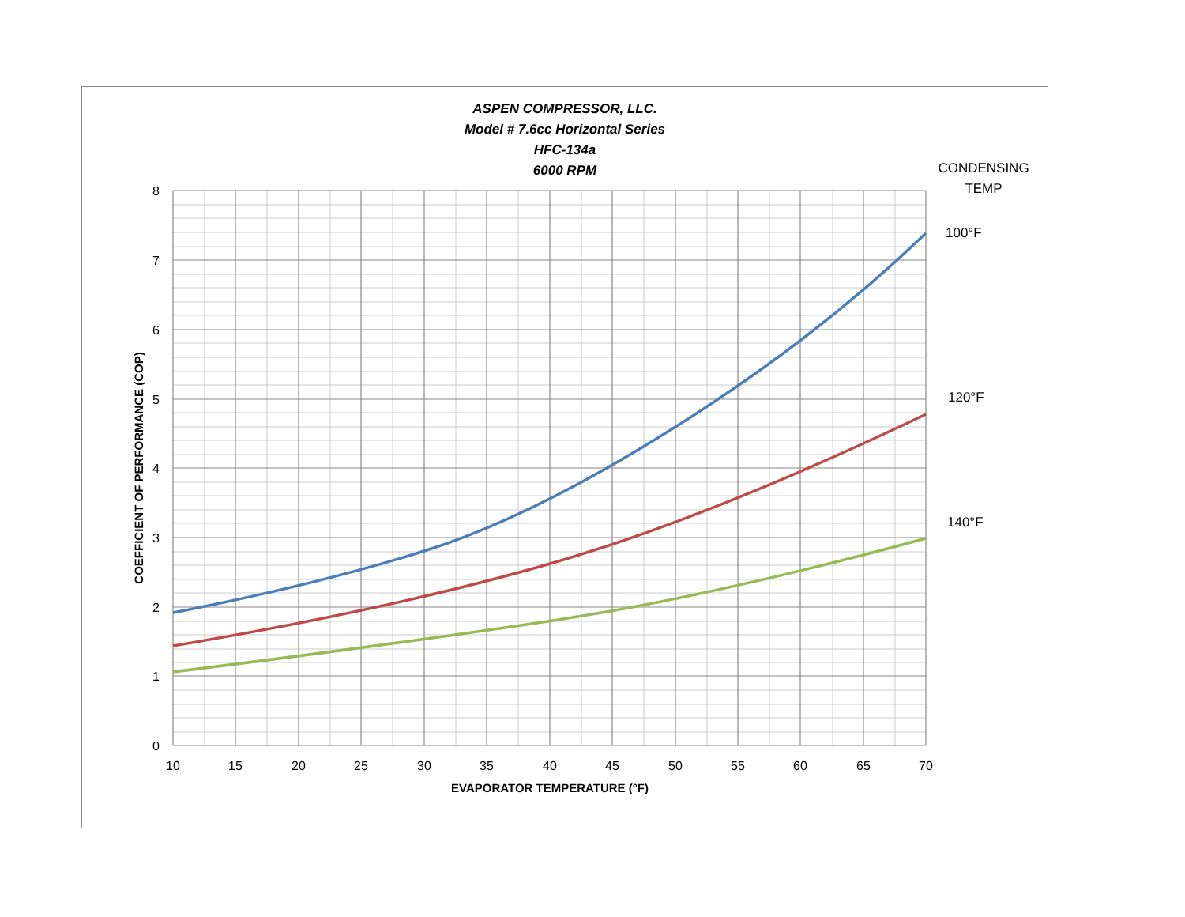ASPEN COMPRESSOR, LLC.
Model # 7.6cc Horizontal Series
HFC-134a
6000 RPM
CONDENSING
TEMP
100°F
120°F
140°F
8
7
6
5
4
3
2
1
0
10
15
20
25
30
35
40
45
50
55
60
65
70
EVAPORATOR TEMPERATURE (°F)
COEFFICIENT OF PERFORMANCE (COP)